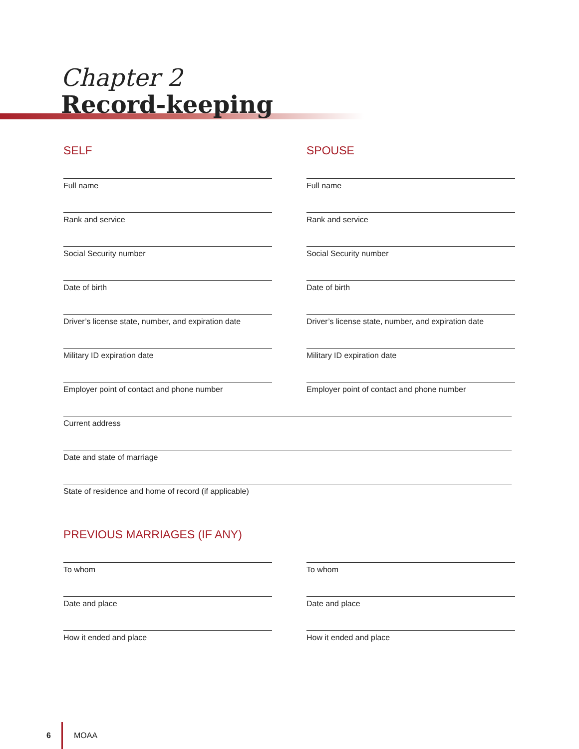Chapter 2
Record-keeping
SELF
Full name
Rank and service
Social Security number
Date of birth
Driver’s license state, number, and expiration date
Military ID expiration date
Employer point of contact and phone number
SPOUSE
Full name
Rank and service
Social Security number
Date of birth
Driver’s license state, number, and expiration date
Military ID expiration date
Employer point of contact and phone number
Current address
Date and state of marriage
State of residence and home of record (if applicable)
PREVIOUS MARRIAGES (IF ANY)
To whom
Date and place
How it ended and place
To whom
Date and place
How it ended and place
6 MOAA